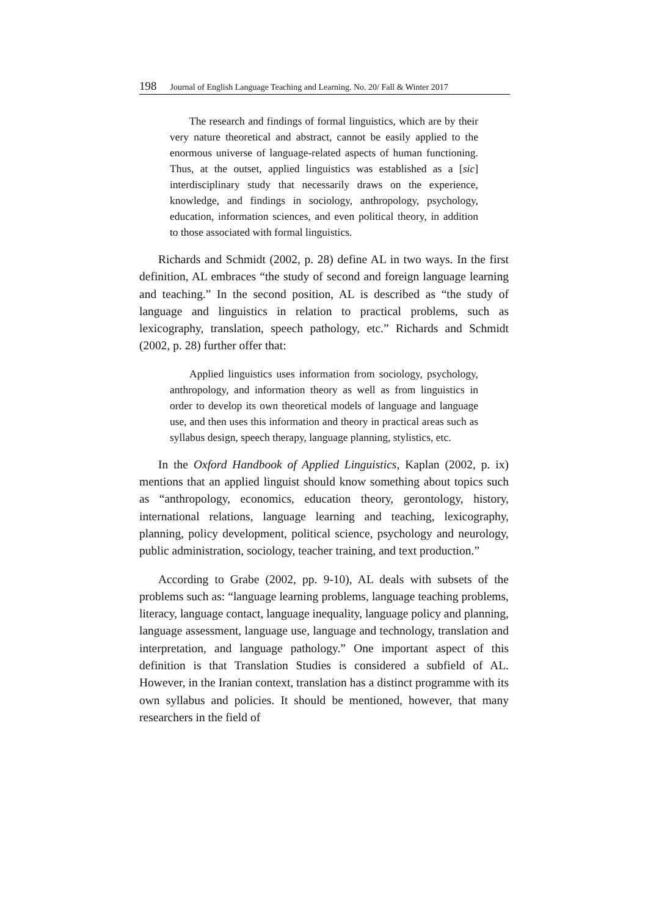198 Journal of English Language Teaching and Learning. No. 20/ Fall & Winter 2017
The research and findings of formal linguistics, which are by their very nature theoretical and abstract, cannot be easily applied to the enormous universe of language-related aspects of human functioning. Thus, at the outset, applied linguistics was established as a [sic] interdisciplinary study that necessarily draws on the experience, knowledge, and findings in sociology, anthropology, psychology, education, information sciences, and even political theory, in addition to those associated with formal linguistics.
Richards and Schmidt (2002, p. 28) define AL in two ways. In the first definition, AL embraces “the study of second and foreign language learning and teaching.” In the second position, AL is described as “the study of language and linguistics in relation to practical problems, such as lexicography, translation, speech pathology, etc.” Richards and Schmidt (2002, p. 28) further offer that:
Applied linguistics uses information from sociology, psychology, anthropology, and information theory as well as from linguistics in order to develop its own theoretical models of language and language use, and then uses this information and theory in practical areas such as syllabus design, speech therapy, language planning, stylistics, etc.
In the Oxford Handbook of Applied Linguistics, Kaplan (2002, p. ix) mentions that an applied linguist should know something about topics such as “anthropology, economics, education theory, gerontology, history, international relations, language learning and teaching, lexicography, planning, policy development, political science, psychology and neurology, public administration, sociology, teacher training, and text production.”
According to Grabe (2002, pp. 9-10), AL deals with subsets of the problems such as: “language learning problems, language teaching problems, literacy, language contact, language inequality, language policy and planning, language assessment, language use, language and technology, translation and interpretation, and language pathology.” One important aspect of this definition is that Translation Studies is considered a subfield of AL. However, in the Iranian context, translation has a distinct programme with its own syllabus and policies. It should be mentioned, however, that many researchers in the field of